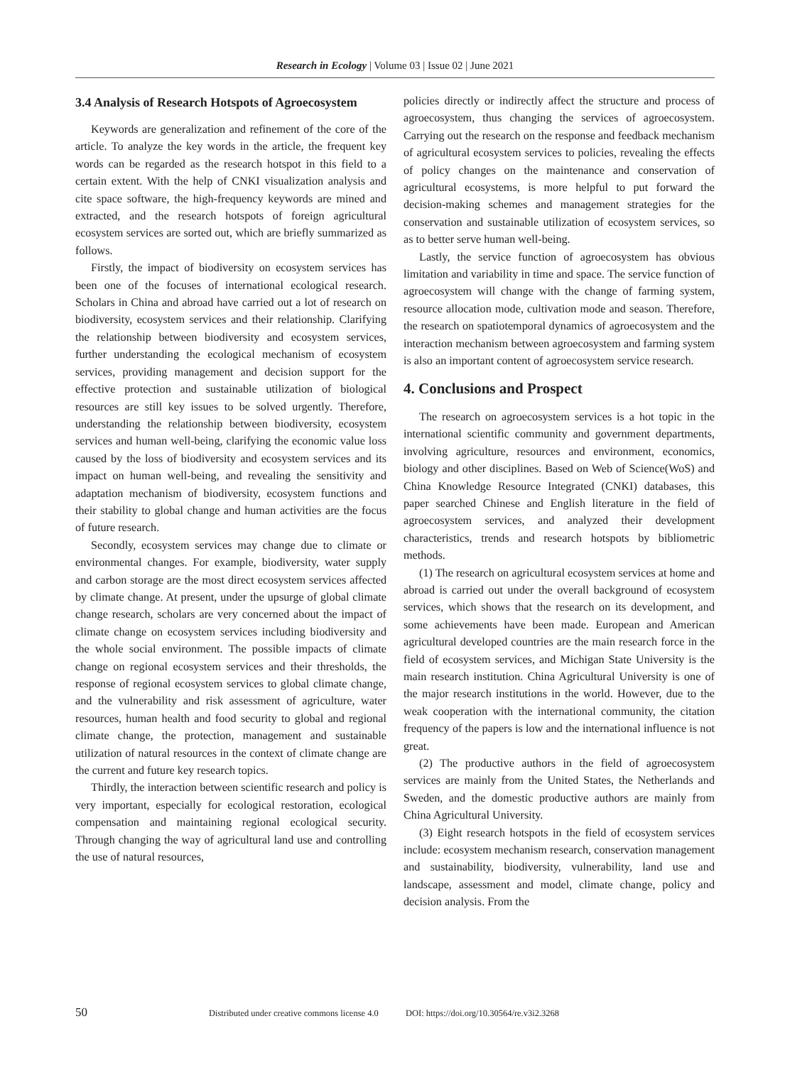Research in Ecology | Volume 03 | Issue 02 | June 2021
3.4 Analysis of Research Hotspots of Agroecosystem
Keywords are generalization and refinement of the core of the article. To analyze the key words in the article, the frequent key words can be regarded as the research hotspot in this field to a certain extent. With the help of CNKI visualization analysis and cite space software, the high-frequency keywords are mined and extracted, and the research hotspots of foreign agricultural ecosystem services are sorted out, which are briefly summarized as follows.
Firstly, the impact of biodiversity on ecosystem services has been one of the focuses of international ecological research. Scholars in China and abroad have carried out a lot of research on biodiversity, ecosystem services and their relationship. Clarifying the relationship between biodiversity and ecosystem services, further understanding the ecological mechanism of ecosystem services, providing management and decision support for the effective protection and sustainable utilization of biological resources are still key issues to be solved urgently. Therefore, understanding the relationship between biodiversity, ecosystem services and human well-being, clarifying the economic value loss caused by the loss of biodiversity and ecosystem services and its impact on human well-being, and revealing the sensitivity and adaptation mechanism of biodiversity, ecosystem functions and their stability to global change and human activities are the focus of future research.
Secondly, ecosystem services may change due to climate or environmental changes. For example, biodiversity, water supply and carbon storage are the most direct ecosystem services affected by climate change. At present, under the upsurge of global climate change research, scholars are very concerned about the impact of climate change on ecosystem services including biodiversity and the whole social environment. The possible impacts of climate change on regional ecosystem services and their thresholds, the response of regional ecosystem services to global climate change, and the vulnerability and risk assessment of agriculture, water resources, human health and food security to global and regional climate change, the protection, management and sustainable utilization of natural resources in the context of climate change are the current and future key research topics.
Thirdly, the interaction between scientific research and policy is very important, especially for ecological restoration, ecological compensation and maintaining regional ecological security. Through changing the way of agricultural land use and controlling the use of natural resources,
policies directly or indirectly affect the structure and process of agroecosystem, thus changing the services of agroecosystem. Carrying out the research on the response and feedback mechanism of agricultural ecosystem services to policies, revealing the effects of policy changes on the maintenance and conservation of agricultural ecosystems, is more helpful to put forward the decision-making schemes and management strategies for the conservation and sustainable utilization of ecosystem services, so as to better serve human well-being.
Lastly, the service function of agroecosystem has obvious limitation and variability in time and space. The service function of agroecosystem will change with the change of farming system, resource allocation mode, cultivation mode and season. Therefore, the research on spatiotemporal dynamics of agroecosystem and the interaction mechanism between agroecosystem and farming system is also an important content of agroecosystem service research.
4. Conclusions and Prospect
The research on agroecosystem services is a hot topic in the international scientific community and government departments, involving agriculture, resources and environment, economics, biology and other disciplines. Based on Web of Science(WoS) and China Knowledge Resource Integrated (CNKI) databases, this paper searched Chinese and English literature in the field of agroecosystem services, and analyzed their development characteristics, trends and research hotspots by bibliometric methods.
(1) The research on agricultural ecosystem services at home and abroad is carried out under the overall background of ecosystem services, which shows that the research on its development, and some achievements have been made. European and American agricultural developed countries are the main research force in the field of ecosystem services, and Michigan State University is the main research institution. China Agricultural University is one of the major research institutions in the world. However, due to the weak cooperation with the international community, the citation frequency of the papers is low and the international influence is not great.
(2) The productive authors in the field of agroecosystem services are mainly from the United States, the Netherlands and Sweden, and the domestic productive authors are mainly from China Agricultural University.
(3) Eight research hotspots in the field of ecosystem services include: ecosystem mechanism research, conservation management and sustainability, biodiversity, vulnerability, land use and landscape, assessment and model, climate change, policy and decision analysis. From the
50 Distributed under creative commons license 4.0 DOI: https://doi.org/10.30564/re.v3i2.3268